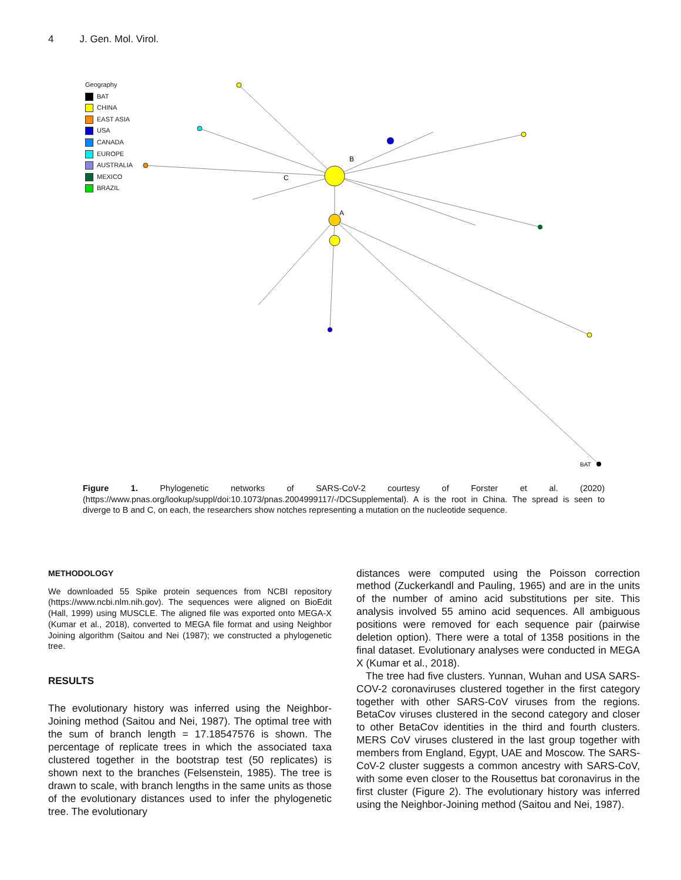4 J. Gen. Mol. Virol.
Geography
BAT
CHINA
EAST ASIA
USA
CANADA
EUROPE
AUSTRALIA
MEXICO
BRAZIL
B
A
C
BAT
Figure 1. Phylogenetic networks of SARS-CoV-2 courtesy of Forster et al. (2020) (https://www.pnas.org/lookup/suppl/doi:10.1073/pnas.2004999117/-/DCSupplemental). A is the root in China. The spread is seen to diverge to B and C, on each, the researchers show notches representing a mutation on the nucleotide sequence.
METHODOLOGY
We downloaded 55 Spike protein sequences from NCBI repository (https://www.ncbi.nlm.nih.gov). The sequences were aligned on BioEdit (Hall, 1999) using MUSCLE. The aligned file was exported onto MEGA-X (Kumar et al., 2018), converted to MEGA file format and using Neighbor Joining algorithm (Saitou and Nei (1987); we constructed a phylogenetic tree.
RESULTS
The evolutionary history was inferred using the Neighbor-Joining method (Saitou and Nei, 1987). The optimal tree with the sum of branch length = 17.18547576 is shown. The percentage of replicate trees in which the associated taxa clustered together in the bootstrap test (50 replicates) is shown next to the branches (Felsenstein, 1985). The tree is drawn to scale, with branch lengths in the same units as those of the evolutionary distances used to infer the phylogenetic tree. The evolutionary
distances were computed using the Poisson correction method (Zuckerkandl and Pauling, 1965) and are in the units of the number of amino acid substitutions per site. This analysis involved 55 amino acid sequences. All ambiguous positions were removed for each sequence pair (pairwise deletion option). There were a total of 1358 positions in the final dataset. Evolutionary analyses were conducted in MEGA X (Kumar et al., 2018).
The tree had five clusters. Yunnan, Wuhan and USA SARS-COV-2 coronaviruses clustered together in the first category together with other SARS-CoV viruses from the regions. BetaCov viruses clustered in the second category and closer to other BetaCov identities in the third and fourth clusters. MERS CoV viruses clustered in the last group together with members from England, Egypt, UAE and Moscow. The SARS-CoV-2 cluster suggests a common ancestry with SARS-CoV, with some even closer to the Rousettus bat coronavirus in the first cluster (Figure 2). The evolutionary history was inferred using the Neighbor-Joining method (Saitou and Nei, 1987).